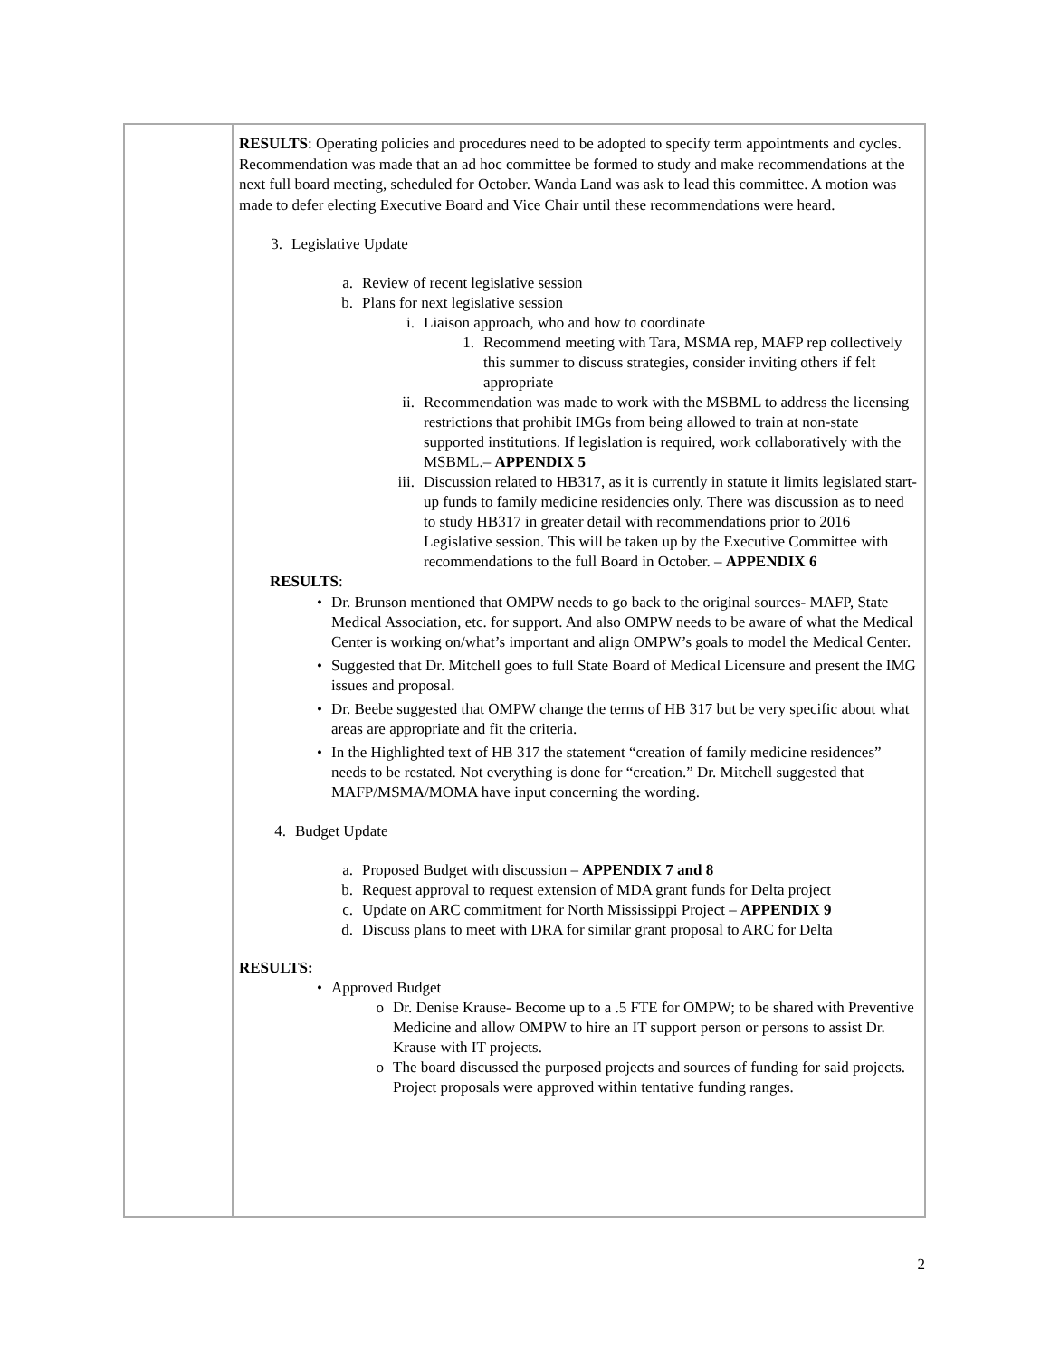| | RESULTS : Operating policies and procedures need to be adopted to specify term appointments and cycles. Recommendation was made that an ad hoc committee be formed to study and make recommendations at the next full board meeting, scheduled for October. Wanda Land was ask to lead this committee. A motion was made to defer electing Executive Board and Vice Chair until these recommendations were heard. 3. Legislative Update a. Review of recent legislative session b. Plans for next legislative session i. Liaison approach, who and how to coordinate 1. Recommend meeting with Tara, MSMA rep, MAFP rep collectively this summer to discuss strategies, consider inviting others if felt appropriate ii. Recommendation was made to work with the MSBML to address the licensing restrictions that prohibit IMGs from being allowed to train at non-state supported institutions. If legislation is required, work collaboratively with the MSBML.– APPENDIX 5 iii. Discussion related to HB317, as it is currently in statute it limits legislated start-up funds to family medicine residencies only. There was discussion as to need to study HB317 in greater detail with recommendations prior to 2016 Legislative session. This will be taken up by the Executive Committee with recommendations to the full Board in October. – APPENDIX 6 RESULTS : • Dr. Brunson mentioned that OMPW needs to go back to the original sources- MAFP, State Medical Association, etc. for support. And also OMPW needs to be aware of what the Medical Center is working on/what’s important and align OMPW’s goals to model the Medical Center. • Suggested that Dr. Mitchell goes to full State Board of Medical Licensure and present the IMG issues and proposal. • Dr. Beebe suggested that OMPW change the terms of HB 317 but be very specific about what areas are appropriate and fit the criteria. • In the Highlighted text of HB 317 the statement “creation of family medicine residences” needs to be restated. Not everything is done for “creation.” Dr. Mitchell suggested that MAFP/MSMA/MOMA have input concerning the wording. 4. Budget Update a. Proposed Budget with discussion – APPENDIX 7 and 8 b. Request approval to request extension of MDA grant funds for Delta project c. Update on ARC commitment for North Mississippi Project – APPENDIX 9 d. Discuss plans to meet with DRA for similar grant proposal to ARC for Delta RESULTS: • Approved Budget o Dr. Denise Krause- Become up to a .5 FTE for OMPW; to be shared with Preventive Medicine and allow OMPW to hire an IT support person or persons to assist Dr. Krause with IT projects. o The board discussed the purposed projects and sources of funding for said projects. Project proposals were approved within tentative funding ranges. |
2